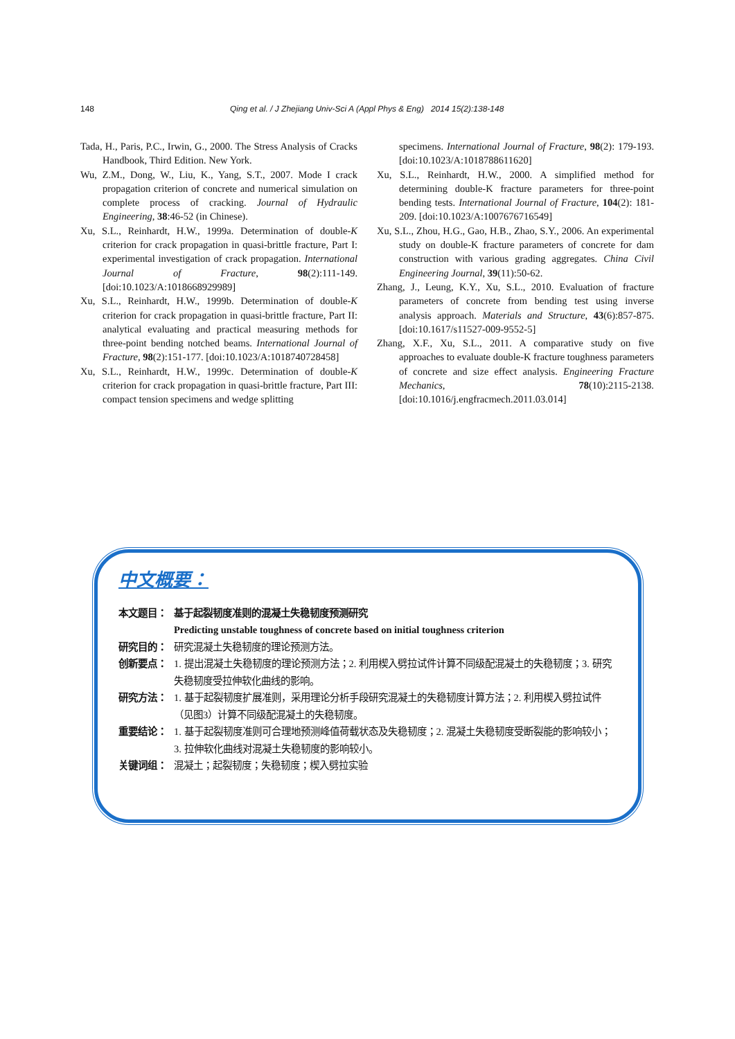148 Qing et al. / J Zhejiang Univ-Sci A (Appl Phys & Eng) 2014 15(2):138-148
Tada, H., Paris, P.C., Irwin, G., 2000. The Stress Analysis of Cracks Handbook, Third Edition. New York.
Wu, Z.M., Dong, W., Liu, K., Yang, S.T., 2007. Mode I crack propagation criterion of concrete and numerical simulation on complete process of cracking. Journal of Hydraulic Engineering, 38:46-52 (in Chinese).
Xu, S.L., Reinhardt, H.W., 1999a. Determination of double-K criterion for crack propagation in quasi-brittle fracture, Part I: experimental investigation of crack propagation. International Journal of Fracture, 98(2):111-149. [doi:10.1023/A:1018668929989]
Xu, S.L., Reinhardt, H.W., 1999b. Determination of double-K criterion for crack propagation in quasi-brittle fracture, Part II: analytical evaluating and practical measuring methods for three-point bending notched beams. International Journal of Fracture, 98(2):151-177. [doi:10.1023/A:1018740728458]
Xu, S.L., Reinhardt, H.W., 1999c. Determination of double-K criterion for crack propagation in quasi-brittle fracture, Part III: compact tension specimens and wedge splitting
specimens. International Journal of Fracture, 98(2): 179-193. [doi:10.1023/A:1018788611620]
Xu, S.L., Reinhardt, H.W., 2000. A simplified method for determining double-K fracture parameters for three-point bending tests. International Journal of Fracture, 104(2): 181-209. [doi:10.1023/A:1007676716549]
Xu, S.L., Zhou, H.G., Gao, H.B., Zhao, S.Y., 2006. An experimental study on double-K fracture parameters of concrete for dam construction with various grading aggregates. China Civil Engineering Journal, 39(11):50-62.
Zhang, J., Leung, K.Y., Xu, S.L., 2010. Evaluation of fracture parameters of concrete from bending test using inverse analysis approach. Materials and Structure, 43(6):857-875. [doi:10.1617/s11527-009-9552-5]
Zhang, X.F., Xu, S.L., 2011. A comparative study on five approaches to evaluate double-K fracture toughness parameters of concrete and size effect analysis. Engineering Fracture Mechanics, 78(10):2115-2138. [doi:10.1016/j.engfracmech.2011.03.014]
中文概要：
本文题目： 基于起裂韧度准则的混凝土失稳韧度预测研究
Predicting unstable toughness of concrete based on initial toughness criterion
研究目的： 研究混凝土失稳韧度的理论预测方法。
创新要点： 1. 提出混凝土失稳韧度的理论预测方法；2. 利用楔入劈拉试件计算不同级配混凝土的失稳韧度；3. 研究失稳韧度受拉伸软化曲线的影响。
研究方法： 1. 基于起裂韧度扩展准则，采用理论分析手段研究混凝土的失稳韧度计算方法；2. 利用楔入劈拉试件（见图3）计算不同级配混凝土的失稳韧度。
重要结论： 1. 基于起裂韧度准则可合理地预测峰值荷载状态及失稳韧度；2. 混凝土失稳韧度受断裂能的影响较小；3. 拉伸软化曲线对混凝土失稳韧度的影响较小。
关键词组： 混凝土；起裂韧度；失稳韧度；楔入劈拉实验